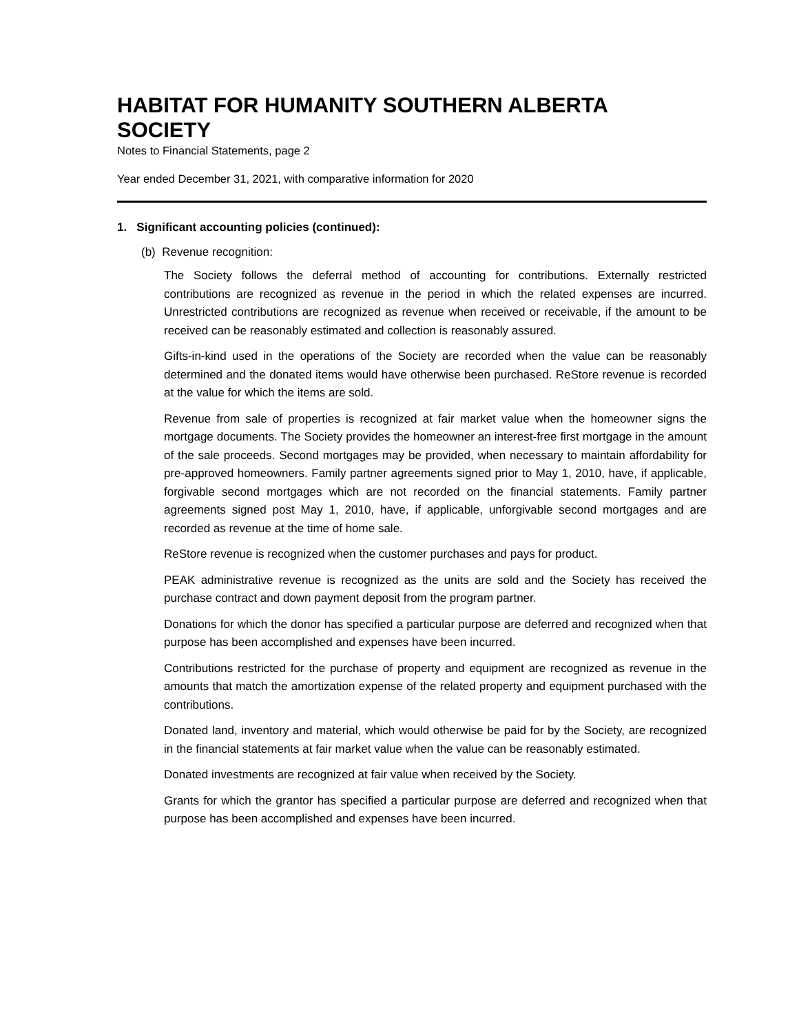HABITAT FOR HUMANITY SOUTHERN ALBERTA SOCIETY
Notes to Financial Statements, page 2
Year ended December 31, 2021, with comparative information for 2020
1. Significant accounting policies (continued):
(b) Revenue recognition:
The Society follows the deferral method of accounting for contributions. Externally restricted contributions are recognized as revenue in the period in which the related expenses are incurred. Unrestricted contributions are recognized as revenue when received or receivable, if the amount to be received can be reasonably estimated and collection is reasonably assured.
Gifts-in-kind used in the operations of the Society are recorded when the value can be reasonably determined and the donated items would have otherwise been purchased. ReStore revenue is recorded at the value for which the items are sold.
Revenue from sale of properties is recognized at fair market value when the homeowner signs the mortgage documents. The Society provides the homeowner an interest-free first mortgage in the amount of the sale proceeds. Second mortgages may be provided, when necessary to maintain affordability for pre-approved homeowners. Family partner agreements signed prior to May 1, 2010, have, if applicable, forgivable second mortgages which are not recorded on the financial statements. Family partner agreements signed post May 1, 2010, have, if applicable, unforgivable second mortgages and are recorded as revenue at the time of home sale.
ReStore revenue is recognized when the customer purchases and pays for product.
PEAK administrative revenue is recognized as the units are sold and the Society has received the purchase contract and down payment deposit from the program partner.
Donations for which the donor has specified a particular purpose are deferred and recognized when that purpose has been accomplished and expenses have been incurred.
Contributions restricted for the purchase of property and equipment are recognized as revenue in the amounts that match the amortization expense of the related property and equipment purchased with the contributions.
Donated land, inventory and material, which would otherwise be paid for by the Society, are recognized in the financial statements at fair market value when the value can be reasonably estimated.
Donated investments are recognized at fair value when received by the Society.
Grants for which the grantor has specified a particular purpose are deferred and recognized when that purpose has been accomplished and expenses have been incurred.